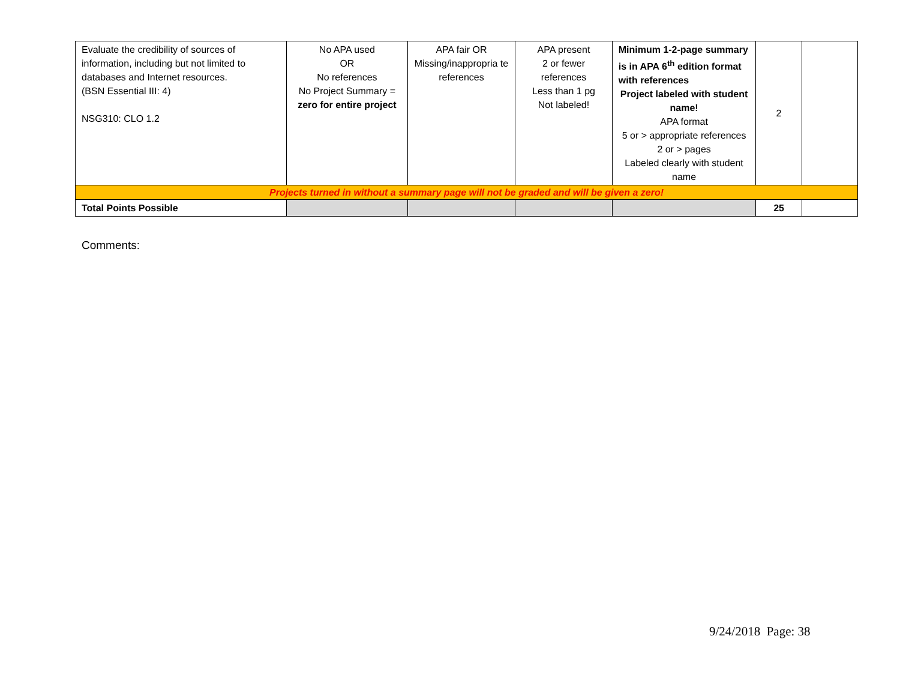| Evaluate the credibility of sources of information, including but not limited to databases and Internet resources. (BSN Essential III: 4) NSG310: CLO 1.2 | No APA used OR No references No Project Summary = zero for entire project | APA fair OR Missing/inappropria te references | APA present 2 or fewer references Less than 1 pg Not labeled! | Minimum 1-2-page summary is in APA 6<sup>th</sup> edition format with references Project labeled with student name! APA format 5 or > appropriate references 2 or > pages Labeled clearly with student name | 2 | |
| Projects turned in without a summary page will not be graded and will be given a zero! | | | | | | |
| Total Points Possible | | | | | 25 | |
Comments:
9/24/2018 Page: 38